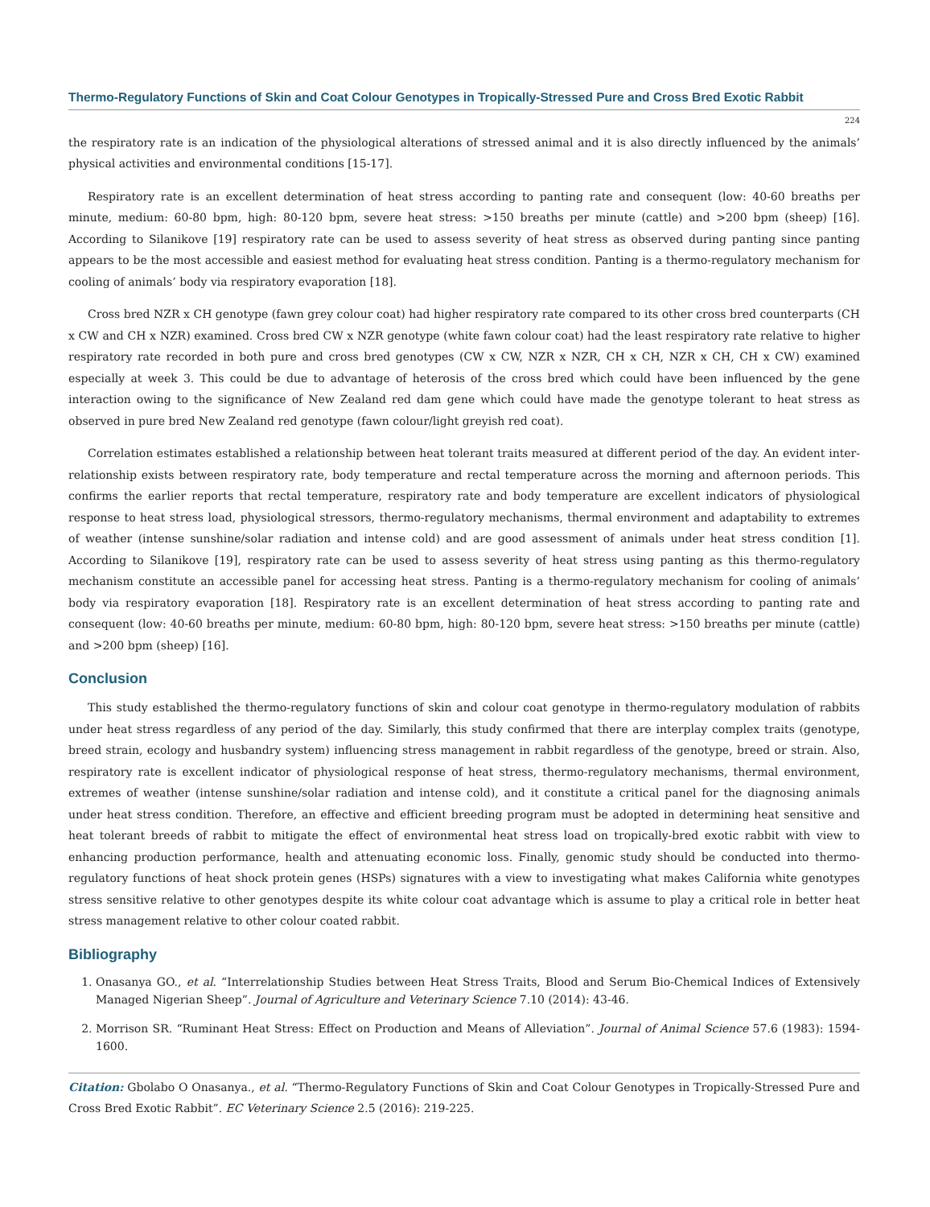Thermo-Regulatory Functions of Skin and Coat Colour Genotypes in Tropically-Stressed Pure and Cross Bred Exotic Rabbit
224
the respiratory rate is an indication of the physiological alterations of stressed animal and it is also directly influenced by the animals’ physical activities and environmental conditions [15-17].
Respiratory rate is an excellent determination of heat stress according to panting rate and consequent (low: 40-60 breaths per minute, medium: 60-80 bpm, high: 80-120 bpm, severe heat stress: >150 breaths per minute (cattle) and >200 bpm (sheep) [16]. According to Silanikove [19] respiratory rate can be used to assess severity of heat stress as observed during panting since panting appears to be the most accessible and easiest method for evaluating heat stress condition. Panting is a thermo-regulatory mechanism for cooling of animals’ body via respiratory evaporation [18].
Cross bred NZR x CH genotype (fawn grey colour coat) had higher respiratory rate compared to its other cross bred counterparts (CH x CW and CH x NZR) examined. Cross bred CW x NZR genotype (white fawn colour coat) had the least respiratory rate relative to higher respiratory rate recorded in both pure and cross bred genotypes (CW x CW, NZR x NZR, CH x CH, NZR x CH, CH x CW) examined especially at week 3. This could be due to advantage of heterosis of the cross bred which could have been influenced by the gene interaction owing to the significance of New Zealand red dam gene which could have made the genotype tolerant to heat stress as observed in pure bred New Zealand red genotype (fawn colour/light greyish red coat).
Correlation estimates established a relationship between heat tolerant traits measured at different period of the day. An evident inter-relationship exists between respiratory rate, body temperature and rectal temperature across the morning and afternoon periods. This confirms the earlier reports that rectal temperature, respiratory rate and body temperature are excellent indicators of physiological response to heat stress load, physiological stressors, thermo-regulatory mechanisms, thermal environment and adaptability to extremes of weather (intense sunshine/solar radiation and intense cold) and are good assessment of animals under heat stress condition [1]. According to Silanikove [19], respiratory rate can be used to assess severity of heat stress using panting as this thermo-regulatory mechanism constitute an accessible panel for accessing heat stress. Panting is a thermo-regulatory mechanism for cooling of animals’ body via respiratory evaporation [18]. Respiratory rate is an excellent determination of heat stress according to panting rate and consequent (low: 40-60 breaths per minute, medium: 60-80 bpm, high: 80-120 bpm, severe heat stress: >150 breaths per minute (cattle) and >200 bpm (sheep) [16].
Conclusion
This study established the thermo-regulatory functions of skin and colour coat genotype in thermo-regulatory modulation of rabbits under heat stress regardless of any period of the day. Similarly, this study confirmed that there are interplay complex traits (genotype, breed strain, ecology and husbandry system) influencing stress management in rabbit regardless of the genotype, breed or strain. Also, respiratory rate is excellent indicator of physiological response of heat stress, thermo-regulatory mechanisms, thermal environment, extremes of weather (intense sunshine/solar radiation and intense cold), and it constitute a critical panel for the diagnosing animals under heat stress condition. Therefore, an effective and efficient breeding program must be adopted in determining heat sensitive and heat tolerant breeds of rabbit to mitigate the effect of environmental heat stress load on tropically-bred exotic rabbit with view to enhancing production performance, health and attenuating economic loss. Finally, genomic study should be conducted into thermo-regulatory functions of heat shock protein genes (HSPs) signatures with a view to investigating what makes California white genotypes stress sensitive relative to other genotypes despite its white colour coat advantage which is assume to play a critical role in better heat stress management relative to other colour coated rabbit.
Bibliography
1. Onasanya GO., et al. “Interrelationship Studies between Heat Stress Traits, Blood and Serum Bio-Chemical Indices of Extensively Managed Nigerian Sheep”. Journal of Agriculture and Veterinary Science 7.10 (2014): 43-46.
2. Morrison SR. “Ruminant Heat Stress: Effect on Production and Means of Alleviation”. Journal of Animal Science 57.6 (1983): 1594-1600.
Citation: Gbolabo O Onasanya., et al. “Thermo-Regulatory Functions of Skin and Coat Colour Genotypes in Tropically-Stressed Pure and Cross Bred Exotic Rabbit”. EC Veterinary Science 2.5 (2016): 219-225.